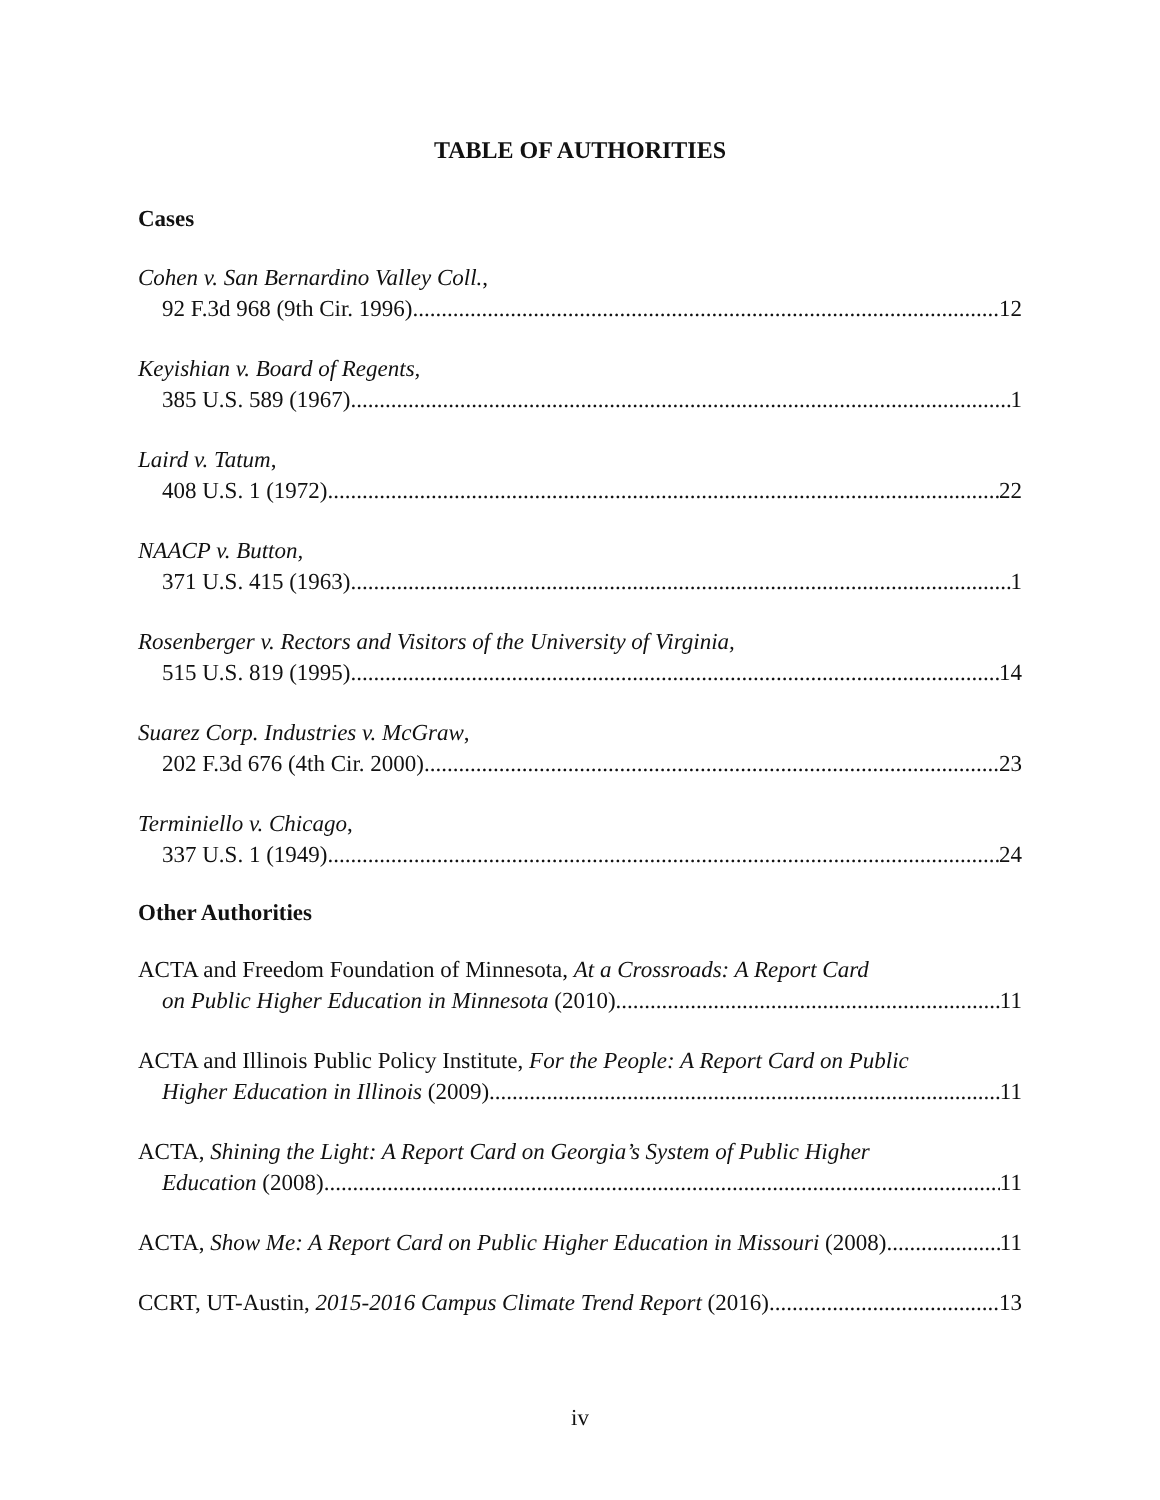TABLE OF AUTHORITIES
Cases
Cohen v. San Bernardino Valley Coll.,
92 F.3d 968 (9th Cir. 1996) 12
Keyishian v. Board of Regents,
385 U.S. 589 (1967) 1
Laird v. Tatum,
408 U.S. 1 (1972) 22
NAACP v. Button,
371 U.S. 415 (1963) 1
Rosenberger v. Rectors and Visitors of the University of Virginia,
515 U.S. 819 (1995) 14
Suarez Corp. Industries v. McGraw,
202 F.3d 676 (4th Cir. 2000) 23
Terminiello v. Chicago,
337 U.S. 1 (1949) 24
Other Authorities
ACTA and Freedom Foundation of Minnesota, At a Crossroads: A Report Card
on Public Higher Education in Minnesota (2010) 11
ACTA and Illinois Public Policy Institute, For the People: A Report Card on Public
Higher Education in Illinois (2009) 11
ACTA, Shining the Light: A Report Card on Georgia’s System of Public Higher
Education (2008) 11
ACTA, Show Me: A Report Card on Public Higher Education in Missouri (2008) 11
CCRT, UT-Austin, 2015-2016 Campus Climate Trend Report (2016) 13
iv